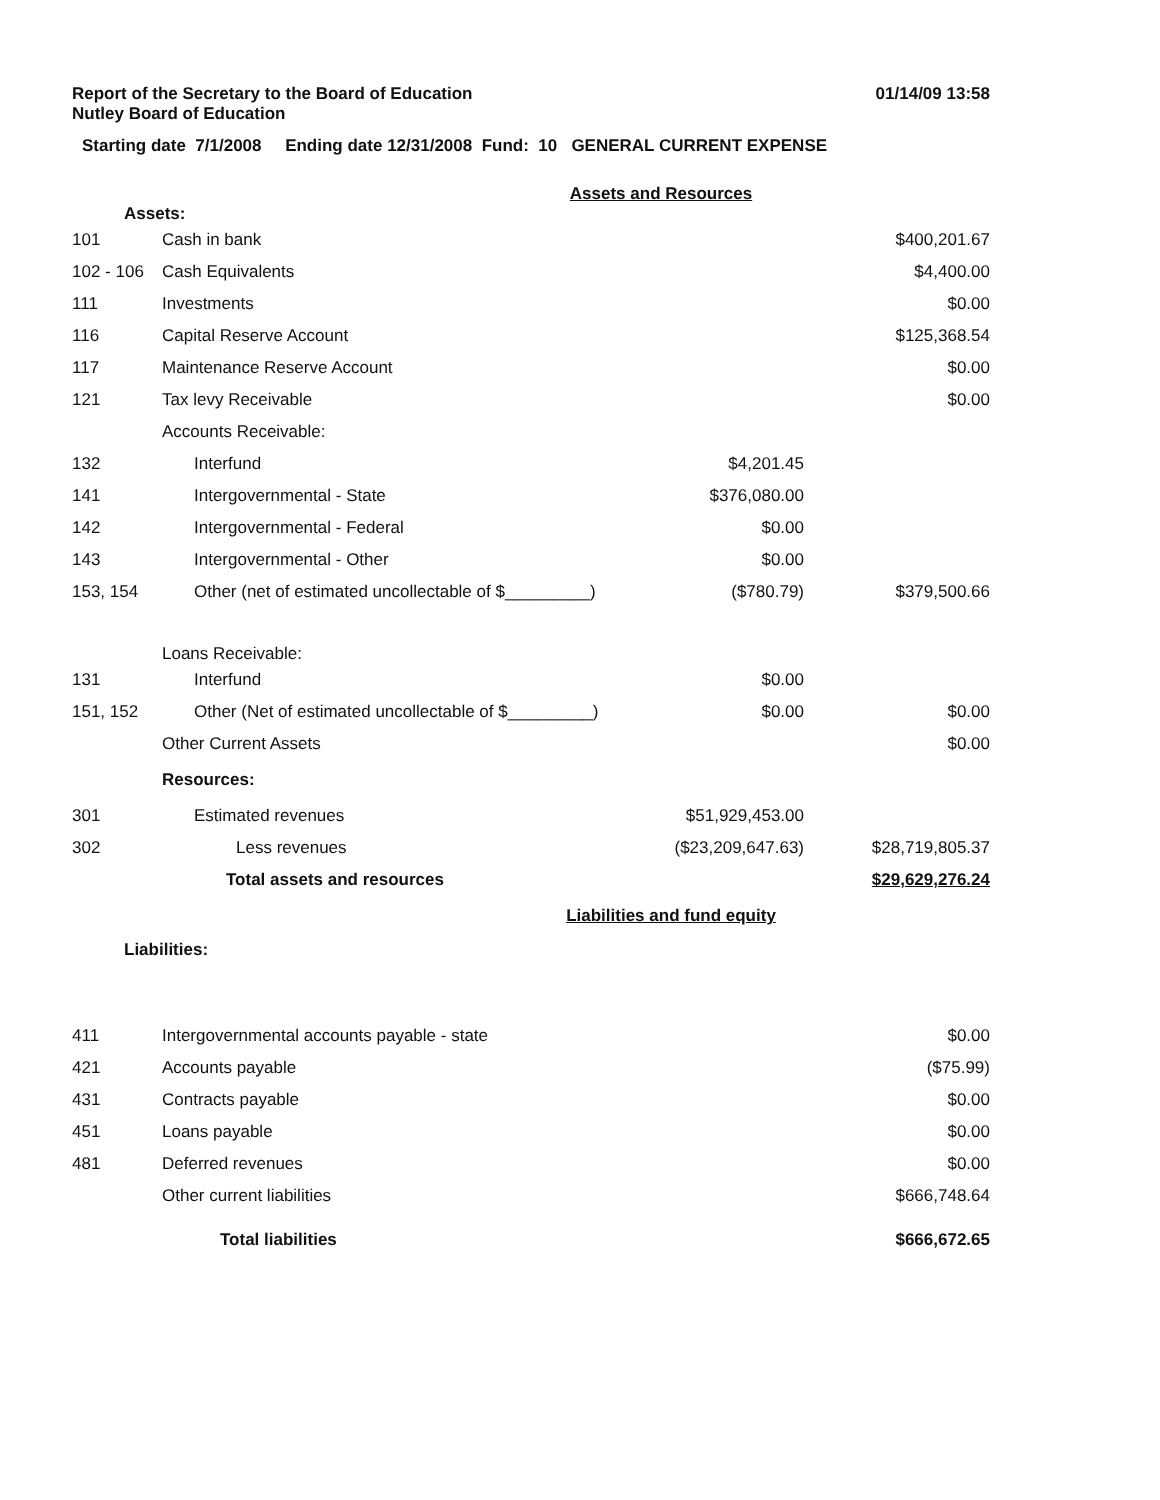Report of the Secretary to the Board of Education
Nutley Board of Education
01/14/09 13:58
Starting date 7/1/2008 Ending date 12/31/2008 Fund: 10 GENERAL CURRENT EXPENSE
Assets and Resources
Assets:
| 101 | Cash in bank | | $400,201.67 |
| 102 - 106 | Cash Equivalents | | $4,400.00 |
| 111 | Investments | | $0.00 |
| 116 | Capital Reserve Account | | $125,368.54 |
| 117 | Maintenance Reserve Account | | $0.00 |
| 121 | Tax levy Receivable | | $0.00 |
| | Accounts Receivable: | | |
| 132 | Interfund | $4,201.45 | |
| 141 | Intergovernmental - State | $376,080.00 | |
| 142 | Intergovernmental - Federal | $0.00 | |
| 143 | Intergovernmental - Other | $0.00 | |
| 153, 154 | Other (net of estimated uncollectable of $_________) | ($780.79) | $379,500.66 |
| | Loans Receivable: | | |
| 131 | Interfund | $0.00 | |
| 151, 152 | Other (Net of estimated uncollectable of $_________) | $0.00 | $0.00 |
| | Other Current Assets | | $0.00 |
| | Resources: | | |
| 301 | Estimated revenues | $51,929,453.00 | |
| 302 | Less revenues | ($23,209,647.63) | $28,719,805.37 |
| | Total assets and resources | | $29,629,276.24 |
Liabilities and fund equity
Liabilities:
| 411 | Intergovernmental accounts payable - state | | $0.00 |
| 421 | Accounts payable | | ($75.99) |
| 431 | Contracts payable | | $0.00 |
| 451 | Loans payable | | $0.00 |
| 481 | Deferred revenues | | $0.00 |
| | Other current liabilities | | $666,748.64 |
| | Total liabilities | | $666,672.65 |